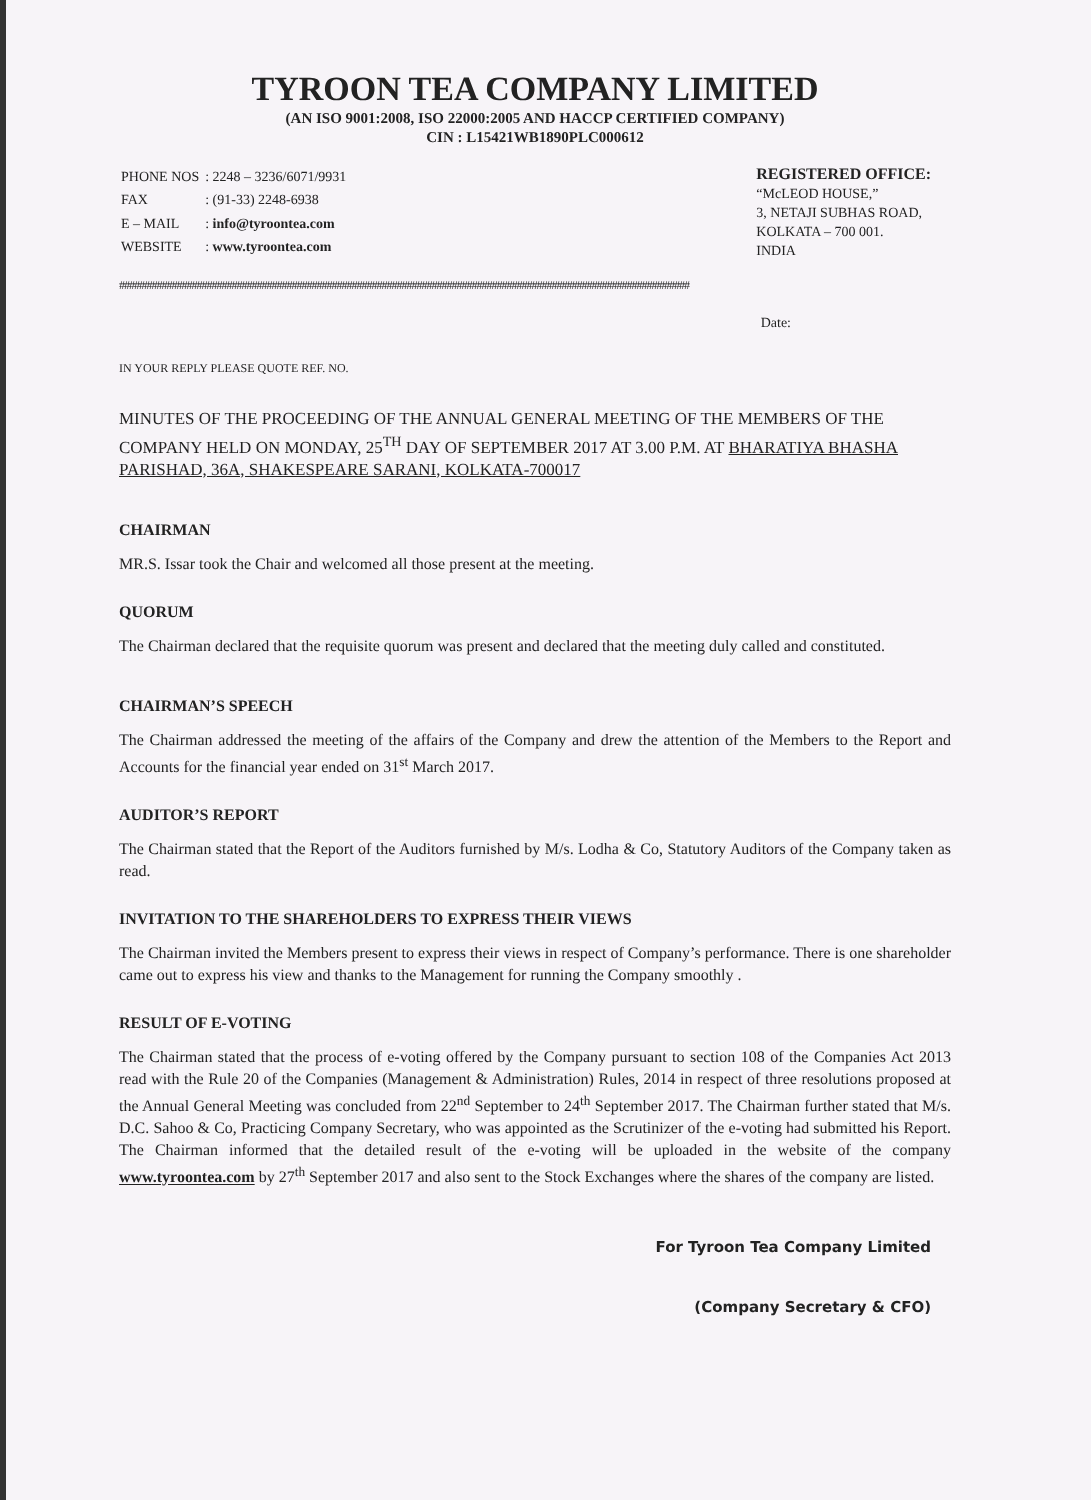TYROON TEA COMPANY LIMITED
(AN ISO 9001:2008, ISO 22000:2005 AND HACCP CERTIFIED COMPANY)
CIN : L15421WB1890PLC000612
| PHONE NOS | : 2248 – 3236/6071/9931 |
| FAX | : (91-33) 2248-6938 |
| E – MAIL | : info@tyroontea.com |
| WEBSITE | : www.tyroontea.com |
REGISTERED OFFICE:
“McLEOD HOUSE,”
3, NETAJI SUBHAS ROAD,
KOLKATA – 700 001.
INDIA
##################################################################################################################
Date:
IN YOUR REPLY PLEASE QUOTE REF. NO.
MINUTES OF THE PROCEEDING OF THE ANNUAL GENERAL MEETING OF THE MEMBERS OF THE COMPANY HELD ON MONDAY, 25<sup>TH</sup> DAY OF SEPTEMBER 2017 AT 3.00 P.M. AT BHARATIYA BHASHA PARISHAD, 36A, SHAKESPEARE SARANI, KOLKATA-700017
CHAIRMAN
MR.S. Issar took the Chair and welcomed all those present at the meeting.
QUORUM
The Chairman declared that the requisite quorum was present and declared that the meeting duly called and constituted.
CHAIRMAN’S SPEECH
The Chairman addressed the meeting of the affairs of the Company and drew the attention of the Members to the Report and Accounts for the financial year ended on 31<sup>st</sup> March 2017.
AUDITOR’S REPORT
The Chairman stated that the Report of the Auditors furnished by M/s. Lodha & Co, Statutory Auditors of the Company taken as read.
INVITATION TO THE SHAREHOLDERS TO EXPRESS THEIR VIEWS
The Chairman invited the Members present to express their views in respect of Company’s performance. There is one shareholder came out to express his view and thanks to the Management for running the Company smoothly .
RESULT OF E-VOTING
The Chairman stated that the process of e-voting offered by the Company pursuant to section 108 of the Companies Act 2013 read with the Rule 20 of the Companies (Management & Administration) Rules, 2014 in respect of three resolutions proposed at the Annual General Meeting was concluded from 22<sup>nd</sup> September to 24<sup>th</sup> September 2017. The Chairman further stated that M/s. D.C. Sahoo & Co, Practicing Company Secretary, who was appointed as the Scrutinizer of the e-voting had submitted his Report. The Chairman informed that the detailed result of the e-voting will be uploaded in the website of the company www.tyroontea.com by 27<sup>th</sup> September 2017 and also sent to the Stock Exchanges where the shares of the company are listed.
For Tyroon Tea Company Limited
(Company Secretary & CFO)